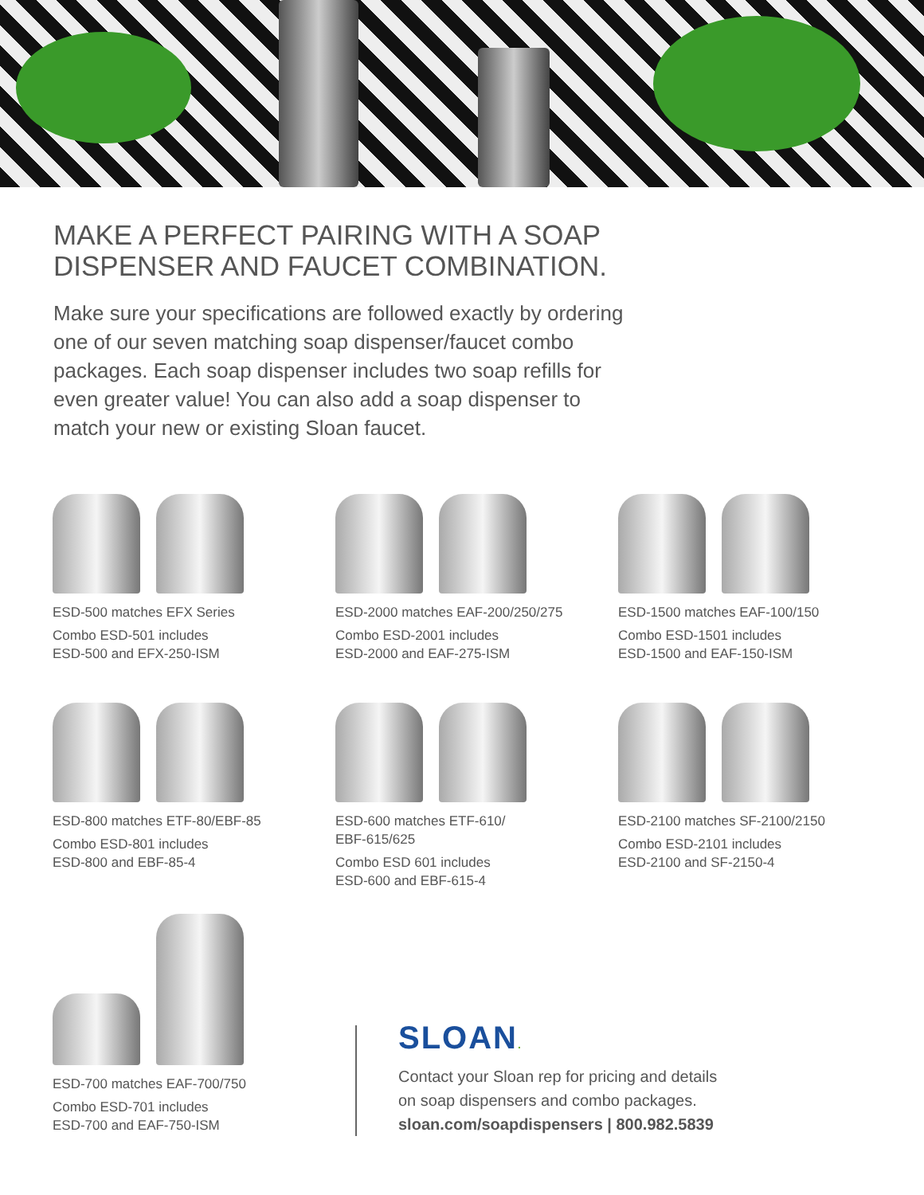MAKE A PERFECT PAIRING WITH A SOAP
DISPENSER AND FAUCET COMBINATION.
Make sure your specifications are followed exactly by ordering one of our seven matching soap dispenser/faucet combo packages. Each soap dispenser includes two soap refills for even greater value! You can also add a soap dispenser to match your new or existing Sloan faucet.
ESD-500 matches EFX Series
Combo ESD-501 includes
ESD-500 and EFX-250-ISM
ESD-2000 matches EAF-200/250/275
Combo ESD-2001 includes
ESD-2000 and EAF-275-ISM
ESD-1500 matches EAF-100/150
Combo ESD-1501 includes
ESD-1500 and EAF-150-ISM
ESD-800 matches ETF-80/EBF-85
Combo ESD-801 includes
ESD-800 and EBF-85-4
ESD-600 matches ETF-610/
EBF-615/625
Combo ESD 601 includes
ESD-600 and EBF-615-4
ESD-2100 matches SF-2100/2150
Combo ESD-2101 includes
ESD-2100 and SF-2150-4
ESD-700 matches EAF-700/750
Combo ESD-701 includes
ESD-700 and EAF-750-ISM
SLOAN.
Contact your Sloan rep for pricing and details
on soap dispensers and combo packages.
sloan.com/soapdispensers | 800.982.5839